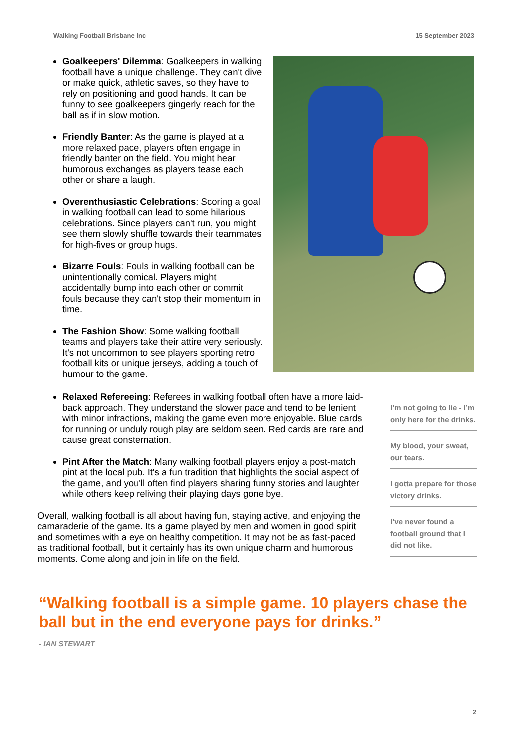Walking Football Brisbane Inc 15 September 2023
Goalkeepers' Dilemma: Goalkeepers in walking football have a unique challenge. They can't dive or make quick, athletic saves, so they have to rely on positioning and good hands. It can be funny to see goalkeepers gingerly reach for the ball as if in slow motion.
Friendly Banter: As the game is played at a more relaxed pace, players often engage in friendly banter on the field. You might hear humorous exchanges as players tease each other or share a laugh.
Overenthusiastic Celebrations: Scoring a goal in walking football can lead to some hilarious celebrations. Since players can't run, you might see them slowly shuffle towards their teammates for high-fives or group hugs.
Bizarre Fouls: Fouls in walking football can be unintentionally comical. Players might accidentally bump into each other or commit fouls because they can't stop their momentum in time.
The Fashion Show: Some walking football teams and players take their attire very seriously. It's not uncommon to see players sporting retro football kits or unique jerseys, adding a touch of humour to the game.
Relaxed Refereeing: Referees in walking football often have a more laid-back approach. They understand the slower pace and tend to be lenient with minor infractions, making the game even more enjoyable. Blue cards for running or unduly rough play are seldom seen. Red cards are rare and cause great consternation.
Pint After the Match: Many walking football players enjoy a post-match pint at the local pub. It's a fun tradition that highlights the social aspect of the game, and you'll often find players sharing funny stories and laughter while others keep reliving their playing days gone bye.
Overall, walking football is all about having fun, staying active, and enjoying the camaraderie of the game. Its a game played by men and women in good spirit and sometimes with a eye on healthy competition. It may not be as fast-paced as traditional football, but it certainly has its own unique charm and humorous moments. Come along and join in life on the field.
I’m not going to lie - I’m only here for the drinks.
My blood, your sweat, our tears.
I gotta prepare for those victory drinks.
I’ve never found a football ground that I did not like.
“Walking football is a simple game. 10 players chase the ball but in the end everyone pays for drinks.”
- IAN STEWART
2